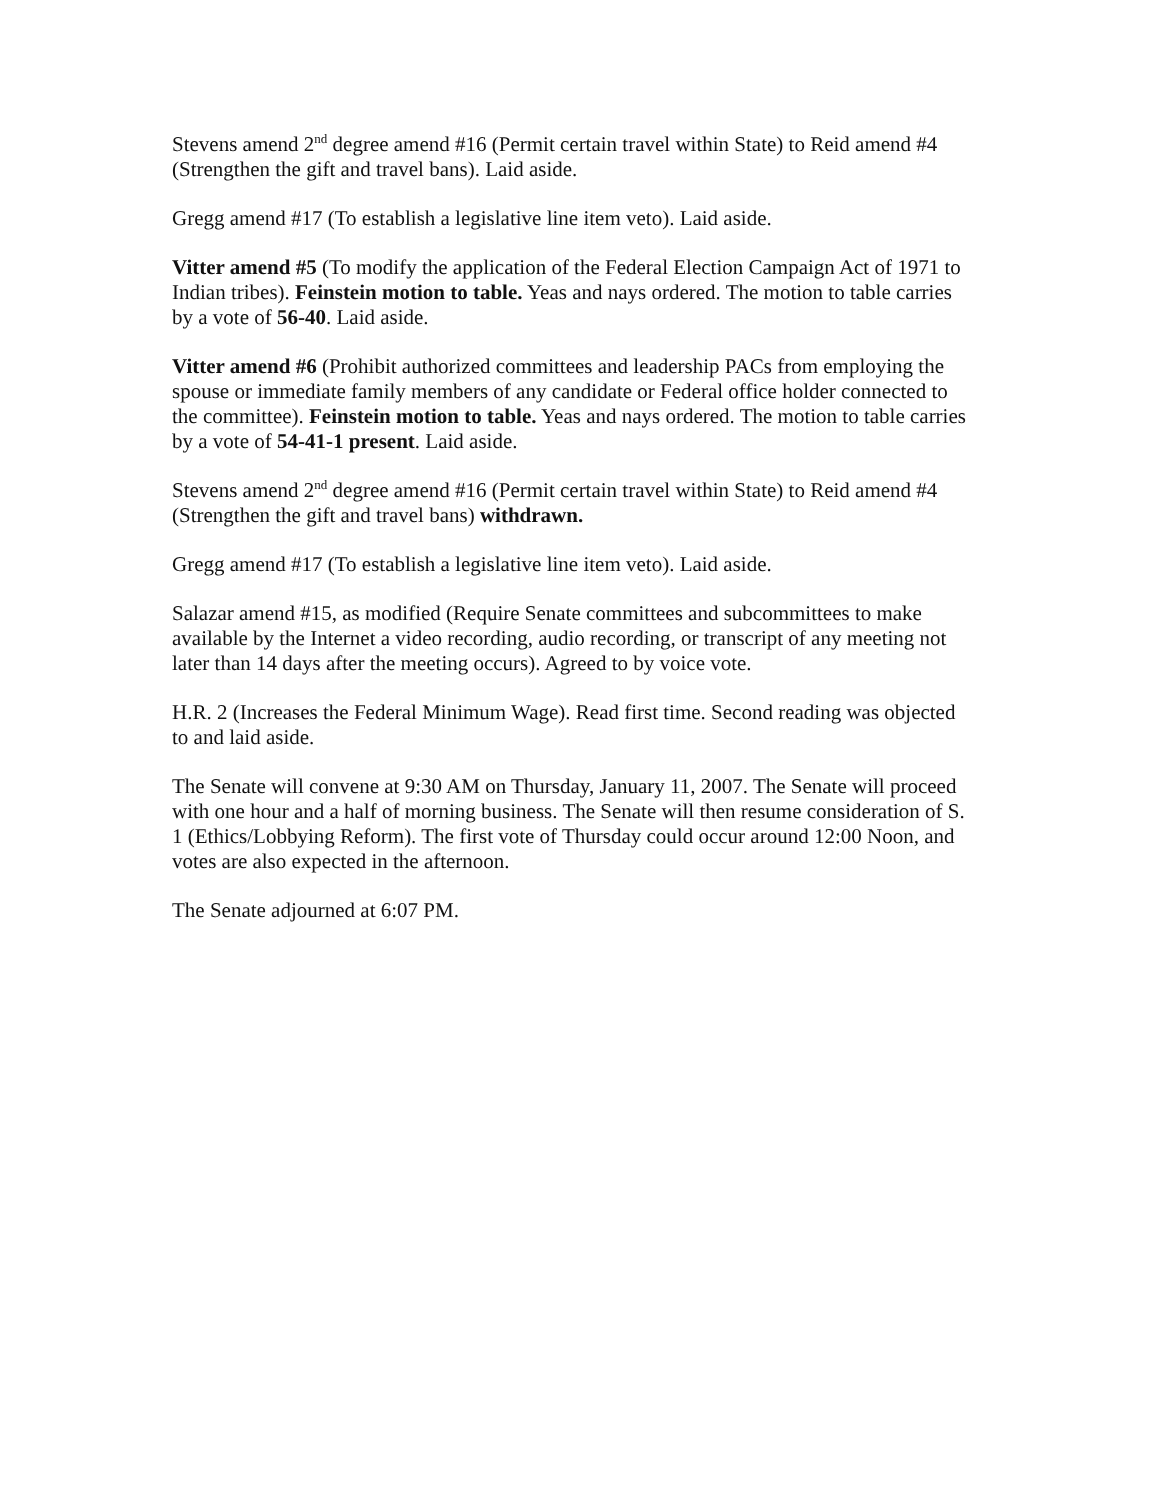Stevens amend 2<sup>nd</sup> degree amend #16 (Permit certain travel within State) to Reid amend #4 (Strengthen the gift and travel bans). Laid aside.
Gregg amend #17 (To establish a legislative line item veto). Laid aside.
Vitter amend #5 (To modify the application of the Federal Election Campaign Act of 1971 to Indian tribes). Feinstein motion to table. Yeas and nays ordered. The motion to table carries by a vote of 56-40. Laid aside.
Vitter amend #6 (Prohibit authorized committees and leadership PACs from employing the spouse or immediate family members of any candidate or Federal office holder connected to the committee). Feinstein motion to table. Yeas and nays ordered. The motion to table carries by a vote of 54-41-1 present. Laid aside.
Stevens amend 2<sup>nd</sup> degree amend #16 (Permit certain travel within State) to Reid amend #4 (Strengthen the gift and travel bans) withdrawn.
Gregg amend #17 (To establish a legislative line item veto). Laid aside.
Salazar amend #15, as modified (Require Senate committees and subcommittees to make available by the Internet a video recording, audio recording, or transcript of any meeting not later than 14 days after the meeting occurs). Agreed to by voice vote.
H.R. 2 (Increases the Federal Minimum Wage). Read first time. Second reading was objected to and laid aside.
The Senate will convene at 9:30 AM on Thursday, January 11, 2007. The Senate will proceed with one hour and a half of morning business. The Senate will then resume consideration of S. 1 (Ethics/Lobbying Reform). The first vote of Thursday could occur around 12:00 Noon, and votes are also expected in the afternoon.
The Senate adjourned at 6:07 PM.